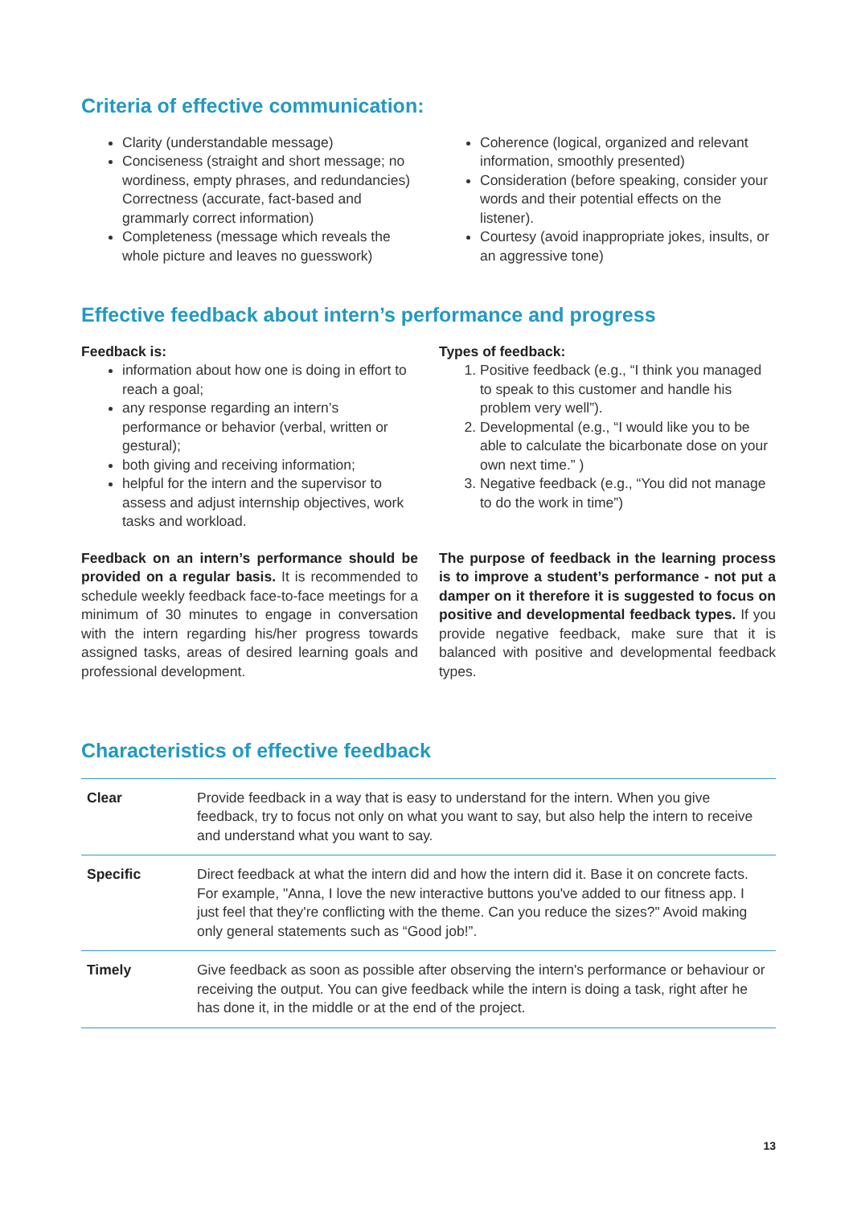Criteria of effective communication:
Clarity (understandable message)
Conciseness (straight and short message; no wordiness, empty phrases, and redundancies) Correctness (accurate, fact-based and grammarly correct information)
Completeness (message which reveals the whole picture and leaves no guesswork)
Coherence (logical, organized and relevant information, smoothly presented)
Consideration (before speaking, consider your words and their potential effects on the listener).
Courtesy (avoid inappropriate jokes, insults, or an aggressive tone)
Effective feedback about intern’s performance and progress
Feedback is:
information about how one is doing in effort to reach a goal;
any response regarding an intern’s performance or behavior (verbal, written or gestural);
both giving and receiving information;
helpful for the intern and the supervisor to assess and adjust internship objectives, work tasks and workload.
Types of feedback:
1. Positive feedback (e.g., “I think you managed to speak to this customer and handle his problem very well”).
2. Developmental (e.g., “I would like you to be able to calculate the bicarbonate dose on your own next time.” )
3. Negative feedback (e.g., “You did not manage to do the work in time”)
Feedback on an intern’s performance should be provided on a regular basis. It is recommended to schedule weekly feedback face-to-face meetings for a minimum of 30 minutes to engage in conversation with the intern regarding his/her progress towards assigned tasks, areas of desired learning goals and professional development.
The purpose of feedback in the learning process is to improve a student’s performance - not put a damper on it therefore it is suggested to focus on positive and developmental feedback types. If you provide negative feedback, make sure that it is balanced with positive and developmental feedback types.
Characteristics of effective feedback
| Clear | Provide feedback in a way that is easy to understand for the intern. When you give feedback, try to focus not only on what you want to say, but also help the intern to receive and understand what you want to say. |
| Specific | Direct feedback at what the intern did and how the intern did it. Base it on concrete facts. For example, "Anna, I love the new interactive buttons you've added to our fitness app. I just feel that they're conflicting with the theme. Can you reduce the sizes?" Avoid making only general statements such as “Good job!”. |
| Timely | Give feedback as soon as possible after observing the intern's performance or behaviour or receiving the output. You can give feedback while the intern is doing a task, right after he has done it, in the middle or at the end of the project. |
13